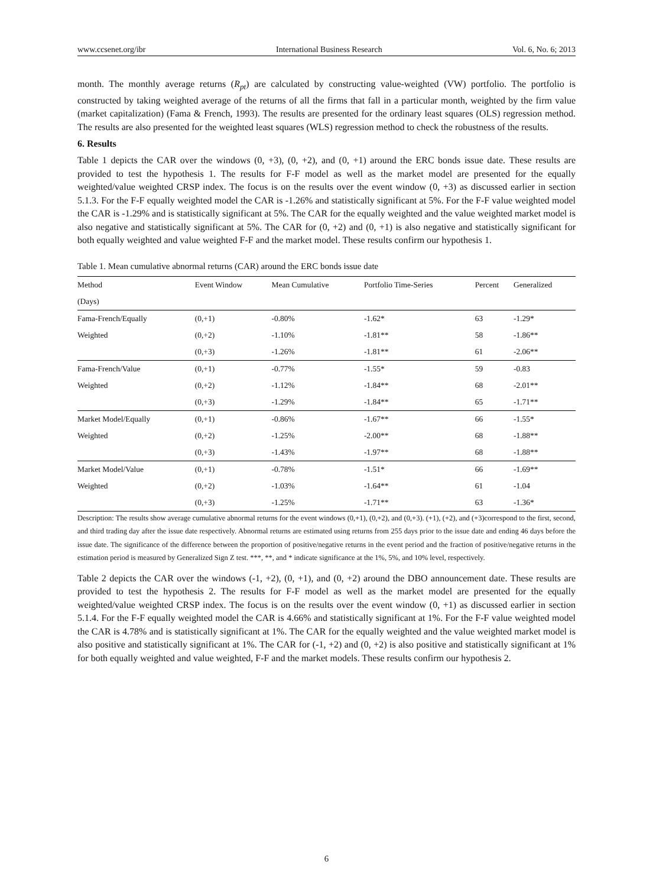www.ccsenet.org/ibr International Business Research Vol. 6, No. 6; 2013
month. The monthly average returns (R<sub>pt</sub>) are calculated by constructing value-weighted (VW) portfolio. The portfolio is constructed by taking weighted average of the returns of all the firms that fall in a particular month, weighted by the firm value (market capitalization) (Fama & French, 1993). The results are presented for the ordinary least squares (OLS) regression method. The results are also presented for the weighted least squares (WLS) regression method to check the robustness of the results.
6. Results
Table 1 depicts the CAR over the windows (0, +3), (0, +2), and (0, +1) around the ERC bonds issue date. These results are provided to test the hypothesis 1. The results for F-F model as well as the market model are presented for the equally weighted/value weighted CRSP index. The focus is on the results over the event window (0, +3) as discussed earlier in section 5.1.3. For the F-F equally weighted model the CAR is -1.26% and statistically significant at 5%. For the F-F value weighted model the CAR is -1.29% and is statistically significant at 5%. The CAR for the equally weighted and the value weighted market model is also negative and statistically significant at 5%. The CAR for (0, +2) and (0, +1) is also negative and statistically significant for both equally weighted and value weighted F-F and the market model. These results confirm our hypothesis 1.
Table 1. Mean cumulative abnormal returns (CAR) around the ERC bonds issue date
| Method | Event Window | Mean Cumulative | Portfolio Time-Series | Percent | Generalized |
| --- | --- | --- | --- | --- | --- |
| (Days) | | | | | |
| Fama-French/Equally | (0,+1) | -0.80% | -1.62* | 63 | -1.29* |
| Weighted | (0,+2) | -1.10% | -1.81** | 58 | -1.86** |
| | (0,+3) | -1.26% | -1.81** | 61 | -2.06** |
| Fama-French/Value | (0,+1) | -0.77% | -1.55* | 59 | -0.83 |
| Weighted | (0,+2) | -1.12% | -1.84** | 68 | -2.01** |
| | (0,+3) | -1.29% | -1.84** | 65 | -1.71** |
| Market Model/Equally | (0,+1) | -0.86% | -1.67** | 66 | -1.55* |
| Weighted | (0,+2) | -1.25% | -2.00** | 68 | -1.88** |
| | (0,+3) | -1.43% | -1.97** | 68 | -1.88** |
| Market Model/Value | (0,+1) | -0.78% | -1.51* | 66 | -1.69** |
| Weighted | (0,+2) | -1.03% | -1.64** | 61 | -1.04 |
| | (0,+3) | -1.25% | -1.71** | 63 | -1.36* |
Description: The results show average cumulative abnormal returns for the event windows (0,+1), (0,+2), and (0,+3). (+1), (+2), and (+3)correspond to the first, second, and third trading day after the issue date respectively. Abnormal returns are estimated using returns from 255 days prior to the issue date and ending 46 days before the issue date. The significance of the difference between the proportion of positive/negative returns in the event period and the fraction of positive/negative returns in the estimation period is measured by Generalized Sign Z test. ***, **, and * indicate significance at the 1%, 5%, and 10% level, respectively.
Table 2 depicts the CAR over the windows (-1, +2), (0, +1), and (0, +2) around the DBO announcement date. These results are provided to test the hypothesis 2. The results for F-F model as well as the market model are presented for the equally weighted/value weighted CRSP index. The focus is on the results over the event window (0, +1) as discussed earlier in section 5.1.4. For the F-F equally weighted model the CAR is 4.66% and statistically significant at 1%. For the F-F value weighted model the CAR is 4.78% and is statistically significant at 1%. The CAR for the equally weighted and the value weighted market model is also positive and statistically significant at 1%. The CAR for (-1, +2) and (0, +2) is also positive and statistically significant at 1% for both equally weighted and value weighted, F-F and the market models. These results confirm our hypothesis 2.
6